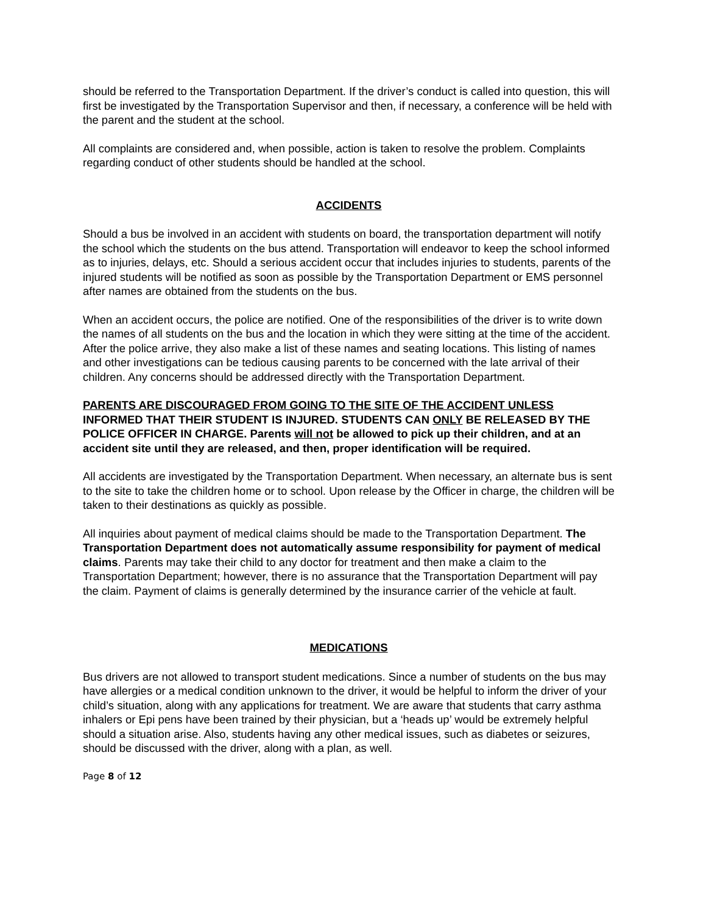should be referred to the Transportation Department. If the driver’s conduct is called into question, this will first be investigated by the Transportation Supervisor and then, if necessary, a conference will be held with the parent and the student at the school.
All complaints are considered and, when possible, action is taken to resolve the problem. Complaints regarding conduct of other students should be handled at the school.
ACCIDENTS
Should a bus be involved in an accident with students on board, the transportation department will notify the school which the students on the bus attend. Transportation will endeavor to keep the school informed as to injuries, delays, etc. Should a serious accident occur that includes injuries to students, parents of the injured students will be notified as soon as possible by the Transportation Department or EMS personnel after names are obtained from the students on the bus.
When an accident occurs, the police are notified. One of the responsibilities of the driver is to write down the names of all students on the bus and the location in which they were sitting at the time of the accident. After the police arrive, they also make a list of these names and seating locations. This listing of names and other investigations can be tedious causing parents to be concerned with the late arrival of their children. Any concerns should be addressed directly with the Transportation Department.
PARENTS ARE DISCOURAGED FROM GOING TO THE SITE OF THE ACCIDENT UNLESS INFORMED THAT THEIR STUDENT IS INJURED. STUDENTS CAN ONLY BE RELEASED BY THE POLICE OFFICER IN CHARGE. Parents will not be allowed to pick up their children, and at an accident site until they are released, and then, proper identification will be required.
All accidents are investigated by the Transportation Department. When necessary, an alternate bus is sent to the site to take the children home or to school. Upon release by the Officer in charge, the children will be taken to their destinations as quickly as possible.
All inquiries about payment of medical claims should be made to the Transportation Department. The Transportation Department does not automatically assume responsibility for payment of medical claims. Parents may take their child to any doctor for treatment and then make a claim to the Transportation Department; however, there is no assurance that the Transportation Department will pay the claim. Payment of claims is generally determined by the insurance carrier of the vehicle at fault.
MEDICATIONS
Bus drivers are not allowed to transport student medications. Since a number of students on the bus may have allergies or a medical condition unknown to the driver, it would be helpful to inform the driver of your child’s situation, along with any applications for treatment. We are aware that students that carry asthma inhalers or Epi pens have been trained by their physician, but a ‘heads up’ would be extremely helpful should a situation arise. Also, students having any other medical issues, such as diabetes or seizures, should be discussed with the driver, along with a plan, as well.
Page 8 of 12